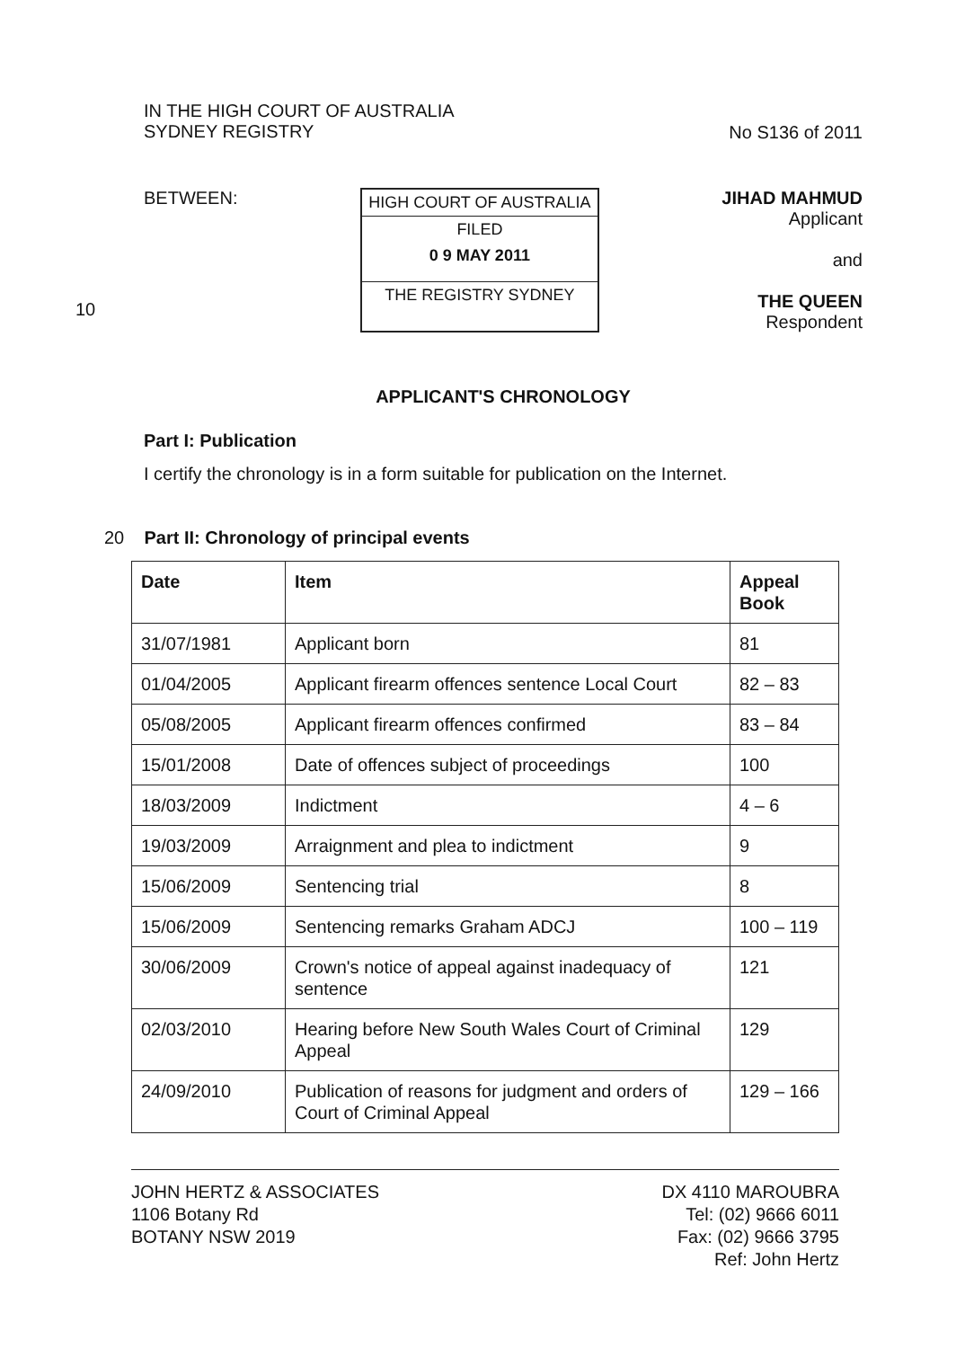IN THE HIGH COURT OF AUSTRALIA
SYDNEY REGISTRY
No S136 of 2011
BETWEEN:
HIGH COURT OF AUSTRALIA
FILED
0 9 MAY 2011
THE REGISTRY SYDNEY
JIHAD MAHMUD
Applicant
and
THE QUEEN
Respondent
APPLICANT'S CHRONOLOGY
Part I: Publication
I certify the chronology is in a form suitable for publication on the Internet.
20 Part II: Chronology of principal events
| Date | Item | Appeal Book |
| --- | --- | --- |
| 31/07/1981 | Applicant born | 81 |
| 01/04/2005 | Applicant firearm offences sentence Local Court | 82 – 83 |
| 05/08/2005 | Applicant firearm offences confirmed | 83 – 84 |
| 15/01/2008 | Date of offences subject of proceedings | 100 |
| 18/03/2009 | Indictment | 4 – 6 |
| 19/03/2009 | Arraignment and plea to indictment | 9 |
| 15/06/2009 | Sentencing trial | 8 |
| 15/06/2009 | Sentencing remarks Graham ADCJ | 100 – 119 |
| 30/06/2009 | Crown's notice of appeal against inadequacy of sentence | 121 |
| 02/03/2010 | Hearing before New South Wales Court of Criminal Appeal | 129 |
| 24/09/2010 | Publication of reasons for judgment and orders of Court of Criminal Appeal | 129 – 166 |
JOHN HERTZ & ASSOCIATES
1106 Botany Rd
BOTANY NSW 2019
DX 4110 MAROUBRA
Tel: (02) 9666 6011
Fax: (02) 9666 3795
Ref: John Hertz
10